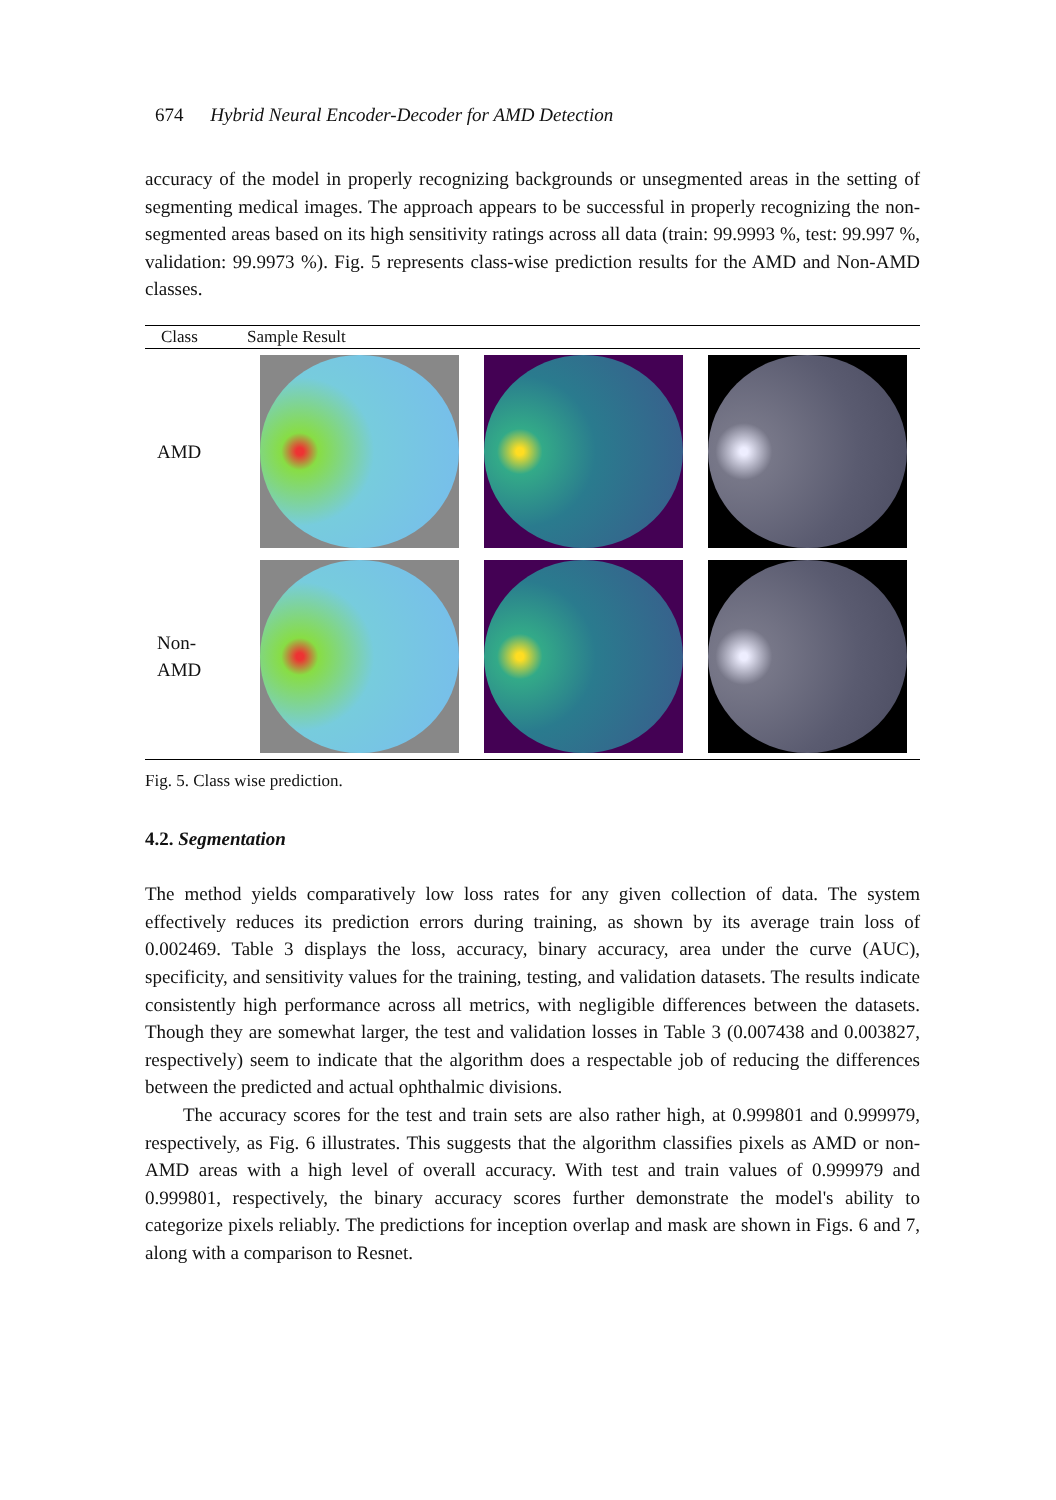674 Hybrid Neural Encoder-Decoder for AMD Detection
accuracy of the model in properly recognizing backgrounds or unsegmented areas in the setting of segmenting medical images. The approach appears to be successful in properly recognizing the non-segmented areas based on its high sensitivity ratings across all data (train: 99.9993 %, test: 99.997 %, validation: 99.9973 %). Fig. 5 represents class-wise prediction results for the AMD and Non-AMD classes.
| Class | Sample Result | | |
| --- | --- | --- | --- |
| AMD | | | |
| Non- AMD | | | |
Fig. 5. Class wise prediction.
4.2. Segmentation
The method yields comparatively low loss rates for any given collection of data. The system effectively reduces its prediction errors during training, as shown by its average train loss of 0.002469. Table 3 displays the loss, accuracy, binary accuracy, area under the curve (AUC), specificity, and sensitivity values for the training, testing, and validation datasets. The results indicate consistently high performance across all metrics, with negligible differences between the datasets. Though they are somewhat larger, the test and validation losses in Table 3 (0.007438 and 0.003827, respectively) seem to indicate that the algorithm does a respectable job of reducing the differences between the predicted and actual ophthalmic divisions.
The accuracy scores for the test and train sets are also rather high, at 0.999801 and 0.999979, respectively, as Fig. 6 illustrates. This suggests that the algorithm classifies pixels as AMD or non-AMD areas with a high level of overall accuracy. With test and train values of 0.999979 and 0.999801, respectively, the binary accuracy scores further demonstrate the model's ability to categorize pixels reliably. The predictions for inception overlap and mask are shown in Figs. 6 and 7, along with a comparison to Resnet.